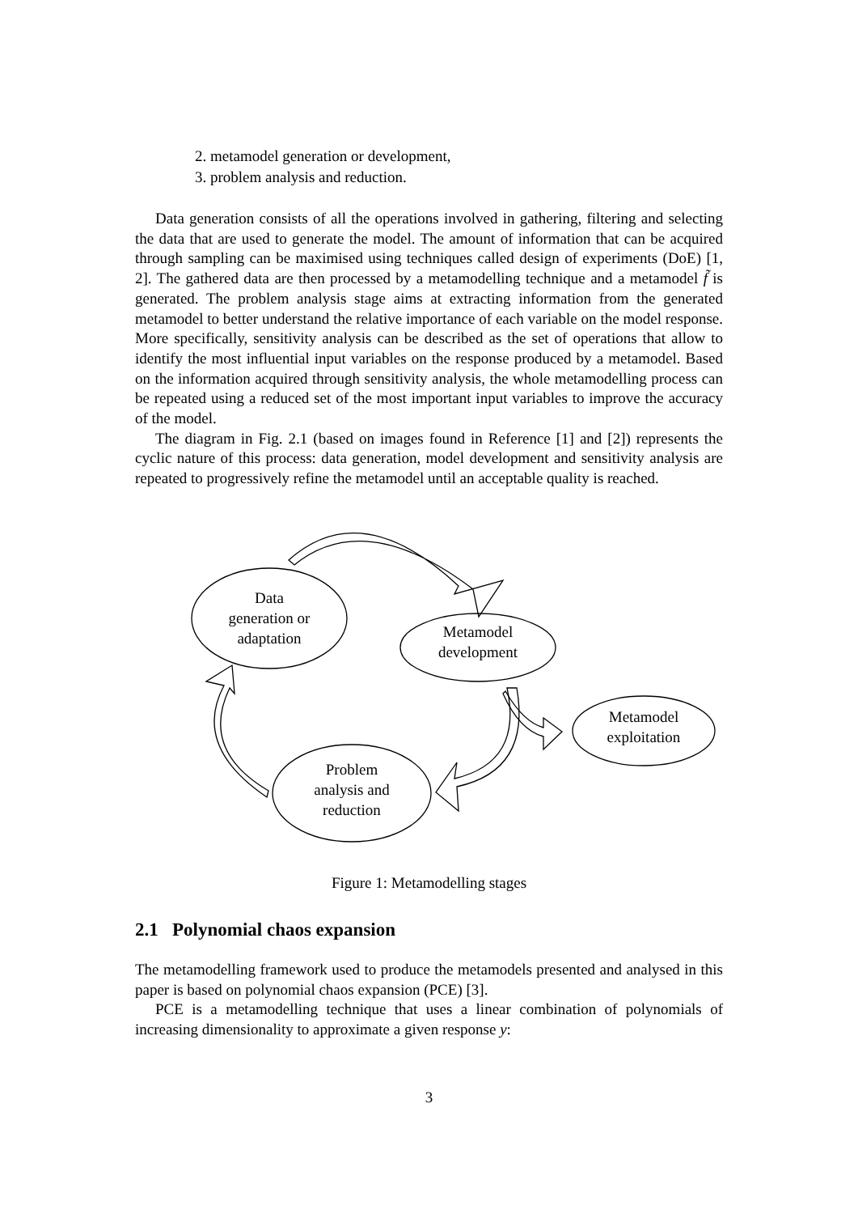2. metamodel generation or development,
3. problem analysis and reduction.
Data generation consists of all the operations involved in gathering, filtering and selecting the data that are used to generate the model. The amount of information that can be acquired through sampling can be maximised using techniques called design of experiments (DoE) [1, 2]. The gathered data are then processed by a metamodelling technique and a metamodel f̃ is generated. The problem analysis stage aims at extracting information from the generated metamodel to better understand the relative importance of each variable on the model response. More specifically, sensitivity analysis can be described as the set of operations that allow to identify the most influential input variables on the response produced by a metamodel. Based on the information acquired through sensitivity analysis, the whole metamodelling process can be repeated using a reduced set of the most important input variables to improve the accuracy of the model.
The diagram in Fig. 2.1 (based on images found in Reference [1] and [2]) represents the cyclic nature of this process: data generation, model development and sensitivity analysis are repeated to progressively refine the metamodel until an acceptable quality is reached.
Data
generation or
adaptation
Metamodel
development
Metamodel
exploitation
Problem
analysis and
reduction
Figure 1: Metamodelling stages
2.1 Polynomial chaos expansion
The metamodelling framework used to produce the metamodels presented and analysed in this paper is based on polynomial chaos expansion (PCE) [3].
PCE is a metamodelling technique that uses a linear combination of polynomials of increasing dimensionality to approximate a given response y:
3